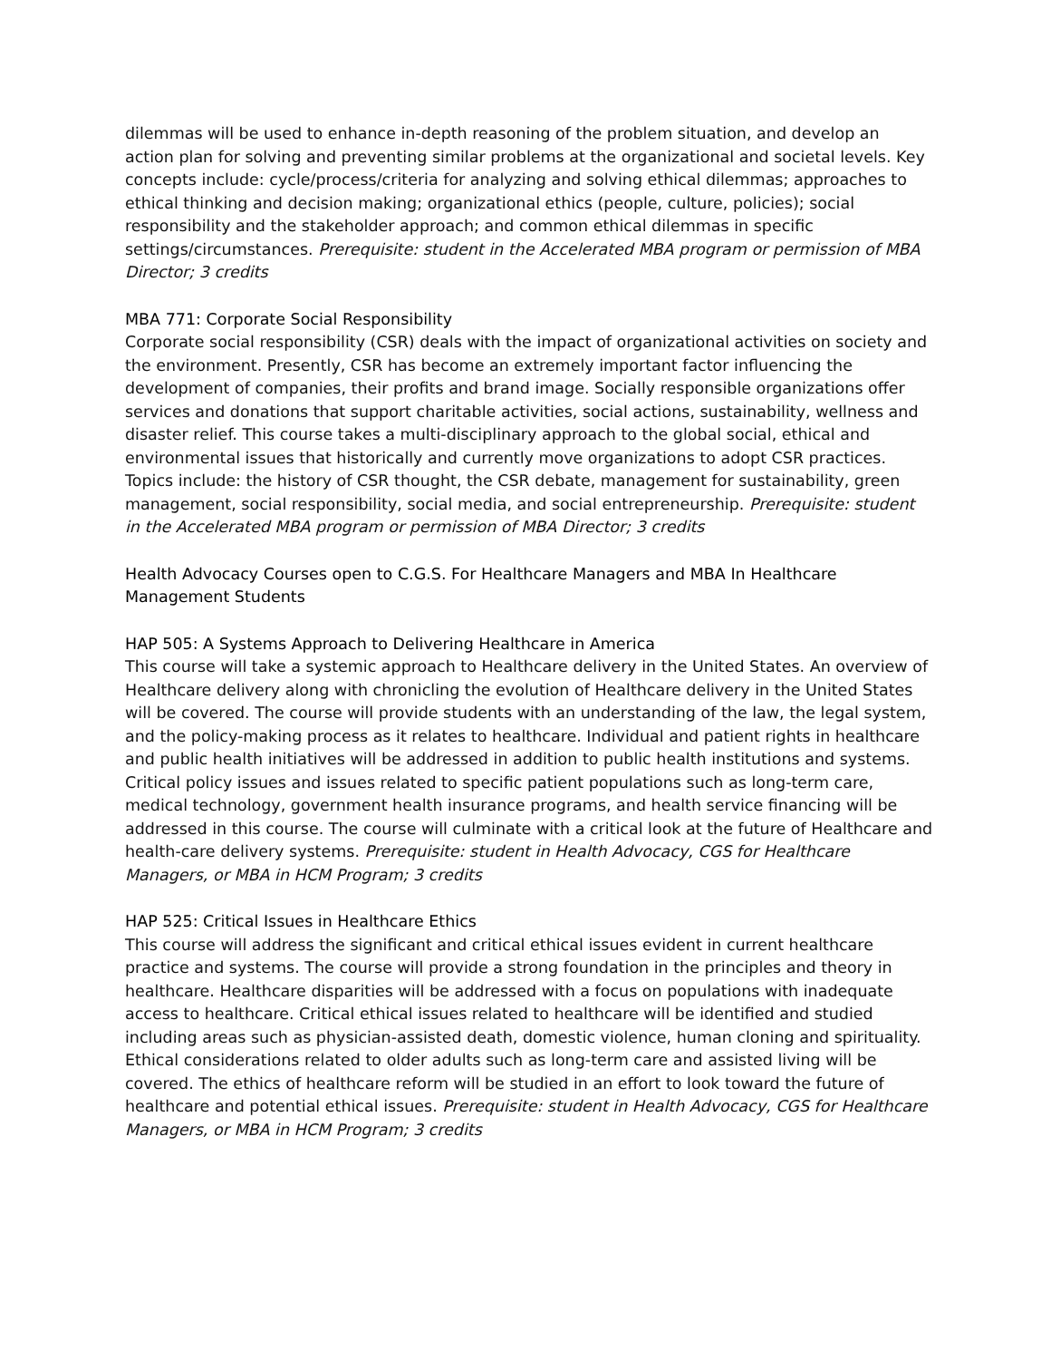dilemmas will be used to enhance in-depth reasoning of the problem situation, and develop an action plan for solving and preventing similar problems at the organizational and societal levels. Key concepts include: cycle/process/criteria for analyzing and solving ethical dilemmas; approaches to ethical thinking and decision making; organizational ethics (people, culture, policies); social responsibility and the stakeholder approach; and common ethical dilemmas in specific settings/circumstances. Prerequisite: student in the Accelerated MBA program or permission of MBA Director; 3 credits
MBA 771: Corporate Social Responsibility
Corporate social responsibility (CSR) deals with the impact of organizational activities on society and the environment. Presently, CSR has become an extremely important factor influencing the development of companies, their profits and brand image. Socially responsible organizations offer services and donations that support charitable activities, social actions, sustainability, wellness and disaster relief. This course takes a multi-disciplinary approach to the global social, ethical and environmental issues that historically and currently move organizations to adopt CSR practices. Topics include: the history of CSR thought, the CSR debate, management for sustainability, green management, social responsibility, social media, and social entrepreneurship. Prerequisite: student in the Accelerated MBA program or permission of MBA Director; 3 credits
Health Advocacy Courses open to C.G.S. For Healthcare Managers and MBA In Healthcare Management Students
HAP 505: A Systems Approach to Delivering Healthcare in America
This course will take a systemic approach to Healthcare delivery in the United States. An overview of Healthcare delivery along with chronicling the evolution of Healthcare delivery in the United States will be covered. The course will provide students with an understanding of the law, the legal system, and the policy-making process as it relates to healthcare. Individual and patient rights in healthcare and public health initiatives will be addressed in addition to public health institutions and systems. Critical policy issues and issues related to specific patient populations such as long-term care, medical technology, government health insurance programs, and health service financing will be addressed in this course. The course will culminate with a critical look at the future of Healthcare and health-care delivery systems. Prerequisite: student in Health Advocacy, CGS for Healthcare Managers, or MBA in HCM Program; 3 credits
HAP 525: Critical Issues in Healthcare Ethics
This course will address the significant and critical ethical issues evident in current healthcare practice and systems. The course will provide a strong foundation in the principles and theory in healthcare. Healthcare disparities will be addressed with a focus on populations with inadequate access to healthcare. Critical ethical issues related to healthcare will be identified and studied including areas such as physician-assisted death, domestic violence, human cloning and spirituality. Ethical considerations related to older adults such as long-term care and assisted living will be covered. The ethics of healthcare reform will be studied in an effort to look toward the future of healthcare and potential ethical issues. Prerequisite: student in Health Advocacy, CGS for Healthcare Managers, or MBA in HCM Program; 3 credits